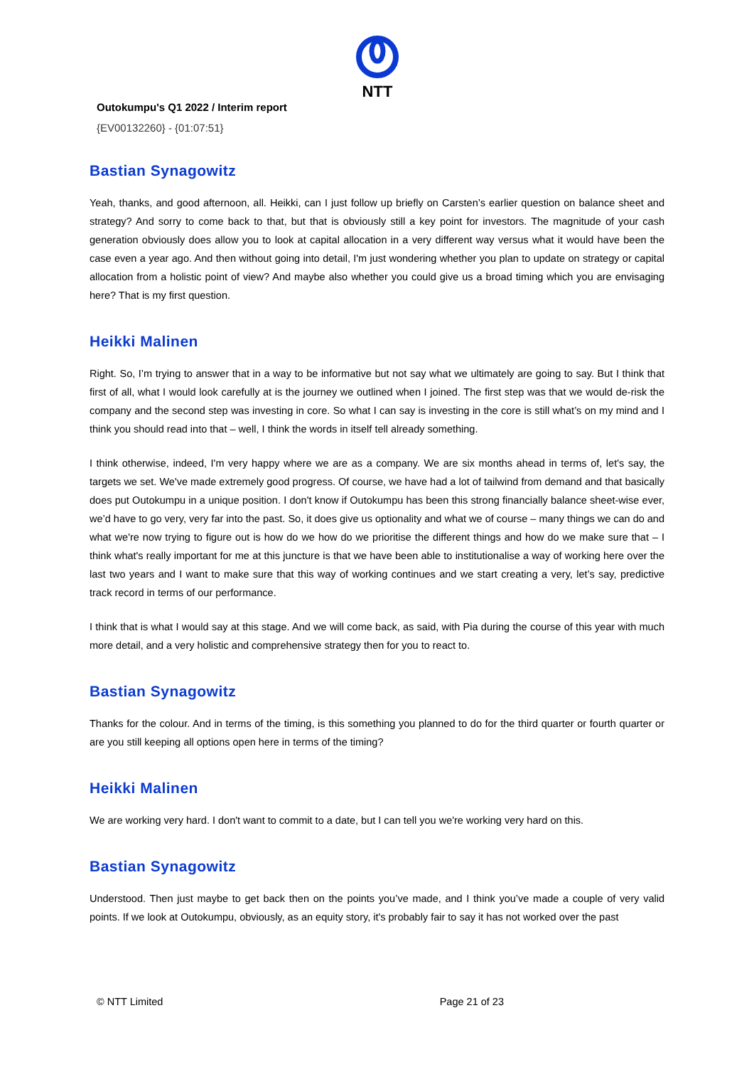NTT
Outokumpu's Q1 2022 / Interim report
{EV00132260} - {01:07:51}
Bastian Synagowitz
Yeah, thanks, and good afternoon, all. Heikki, can I just follow up briefly on Carsten’s earlier question on balance sheet and strategy? And sorry to come back to that, but that is obviously still a key point for investors. The magnitude of your cash generation obviously does allow you to look at capital allocation in a very different way versus what it would have been the case even a year ago. And then without going into detail, I'm just wondering whether you plan to update on strategy or capital allocation from a holistic point of view? And maybe also whether you could give us a broad timing which you are envisaging here? That is my first question.
Heikki Malinen
Right. So, I’m trying to answer that in a way to be informative but not say what we ultimately are going to say. But I think that first of all, what I would look carefully at is the journey we outlined when I joined. The first step was that we would de-risk the company and the second step was investing in core. So what I can say is investing in the core is still what’s on my mind and I think you should read into that – well, I think the words in itself tell already something.
I think otherwise, indeed, I'm very happy where we are as a company. We are six months ahead in terms of, let's say, the targets we set. We've made extremely good progress. Of course, we have had a lot of tailwind from demand and that basically does put Outokumpu in a unique position. I don't know if Outokumpu has been this strong financially balance sheet-wise ever, we’d have to go very, very far into the past. So, it does give us optionality and what we of course – many things we can do and what we're now trying to figure out is how do we how do we prioritise the different things and how do we make sure that – I think what's really important for me at this juncture is that we have been able to institutionalise a way of working here over the last two years and I want to make sure that this way of working continues and we start creating a very, let’s say, predictive track record in terms of our performance.
I think that is what I would say at this stage. And we will come back, as said, with Pia during the course of this year with much more detail, and a very holistic and comprehensive strategy then for you to react to.
Bastian Synagowitz
Thanks for the colour. And in terms of the timing, is this something you planned to do for the third quarter or fourth quarter or are you still keeping all options open here in terms of the timing?
Heikki Malinen
We are working very hard. I don't want to commit to a date, but I can tell you we're working very hard on this.
Bastian Synagowitz
Understood. Then just maybe to get back then on the points you’ve made, and I think you’ve made a couple of very valid points. If we look at Outokumpu, obviously, as an equity story, it's probably fair to say it has not worked over the past
© NTT Limited Page 21 of 23